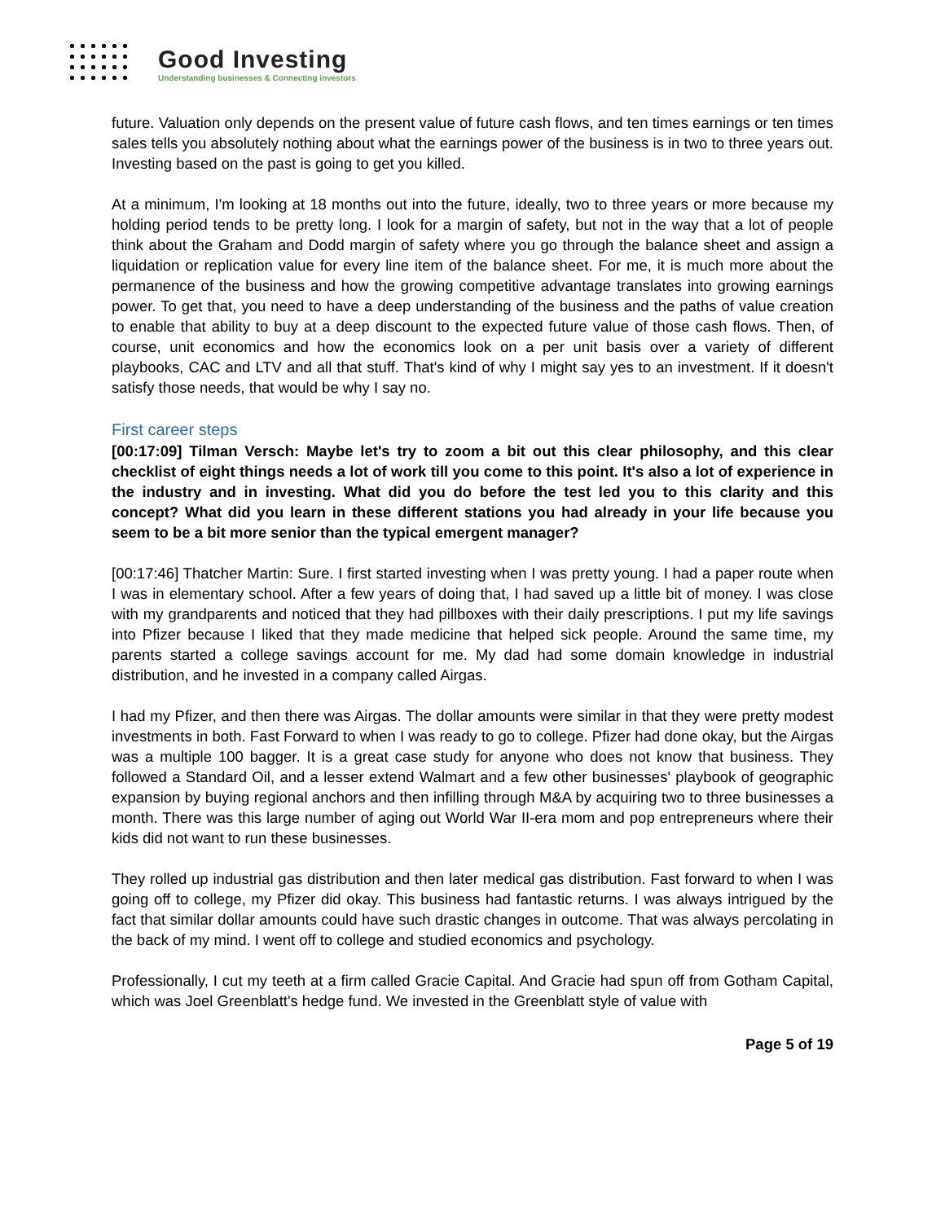Good Investing
Understanding businesses & Connecting investors
future. Valuation only depends on the present value of future cash flows, and ten times earnings or ten times sales tells you absolutely nothing about what the earnings power of the business is in two to three years out. Investing based on the past is going to get you killed.
At a minimum, I'm looking at 18 months out into the future, ideally, two to three years or more because my holding period tends to be pretty long. I look for a margin of safety, but not in the way that a lot of people think about the Graham and Dodd margin of safety where you go through the balance sheet and assign a liquidation or replication value for every line item of the balance sheet. For me, it is much more about the permanence of the business and how the growing competitive advantage translates into growing earnings power. To get that, you need to have a deep understanding of the business and the paths of value creation to enable that ability to buy at a deep discount to the expected future value of those cash flows. Then, of course, unit economics and how the economics look on a per unit basis over a variety of different playbooks, CAC and LTV and all that stuff. That's kind of why I might say yes to an investment. If it doesn't satisfy those needs, that would be why I say no.
First career steps
[00:17:09] Tilman Versch: Maybe let's try to zoom a bit out this clear philosophy, and this clear checklist of eight things needs a lot of work till you come to this point. It's also a lot of experience in the industry and in investing. What did you do before the test led you to this clarity and this concept? What did you learn in these different stations you had already in your life because you seem to be a bit more senior than the typical emergent manager?
[00:17:46] Thatcher Martin: Sure. I first started investing when I was pretty young. I had a paper route when I was in elementary school. After a few years of doing that, I had saved up a little bit of money. I was close with my grandparents and noticed that they had pillboxes with their daily prescriptions. I put my life savings into Pfizer because I liked that they made medicine that helped sick people. Around the same time, my parents started a college savings account for me. My dad had some domain knowledge in industrial distribution, and he invested in a company called Airgas.
I had my Pfizer, and then there was Airgas. The dollar amounts were similar in that they were pretty modest investments in both. Fast Forward to when I was ready to go to college. Pfizer had done okay, but the Airgas was a multiple 100 bagger. It is a great case study for anyone who does not know that business. They followed a Standard Oil, and a lesser extend Walmart and a few other businesses' playbook of geographic expansion by buying regional anchors and then infilling through M&A by acquiring two to three businesses a month. There was this large number of aging out World War II-era mom and pop entrepreneurs where their kids did not want to run these businesses.
They rolled up industrial gas distribution and then later medical gas distribution. Fast forward to when I was going off to college, my Pfizer did okay. This business had fantastic returns. I was always intrigued by the fact that similar dollar amounts could have such drastic changes in outcome. That was always percolating in the back of my mind. I went off to college and studied economics and psychology.
Professionally, I cut my teeth at a firm called Gracie Capital. And Gracie had spun off from Gotham Capital, which was Joel Greenblatt's hedge fund. We invested in the Greenblatt style of value with
Page 5 of 19